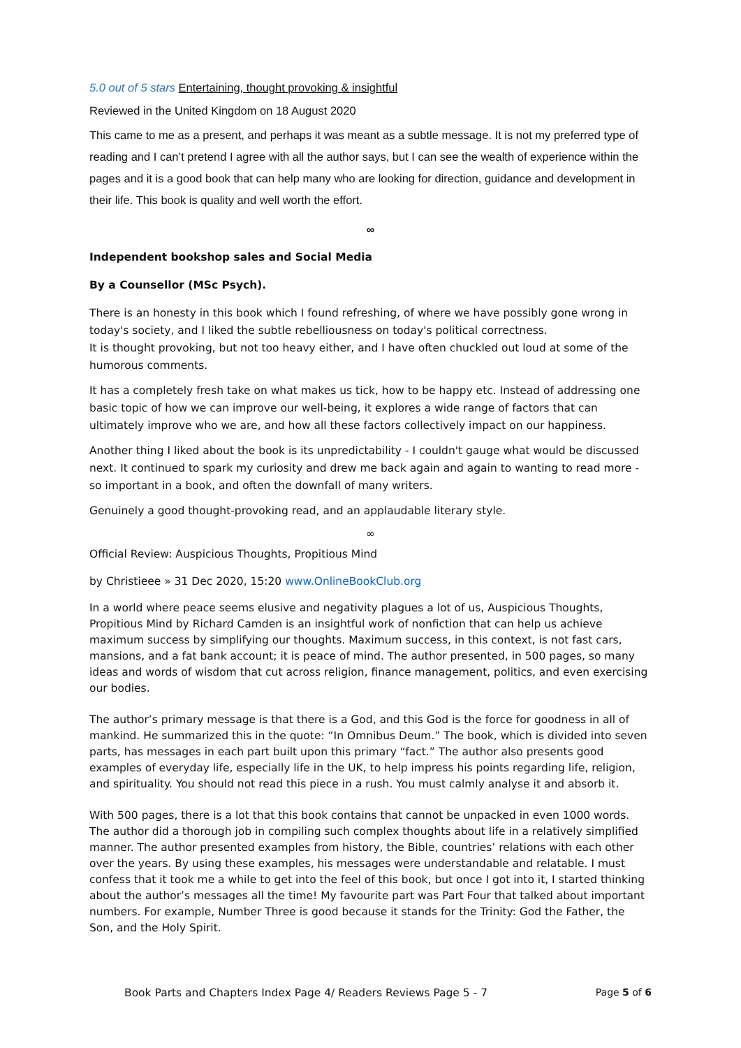5.0 out of 5 stars Entertaining, thought provoking & insightful
Reviewed in the United Kingdom on 18 August 2020
This came to me as a present, and perhaps it was meant as a subtle message. It is not my preferred type of reading and I can’t pretend I agree with all the author says, but I can see the wealth of experience within the pages and it is a good book that can help many who are looking for direction, guidance and development in their life. This book is quality and well worth the effort.
∞
Independent bookshop sales and Social Media
By a Counsellor (MSc Psych).
There is an honesty in this book which I found refreshing, of where we have possibly gone wrong in today's society, and I liked the subtle rebelliousness on today's political correctness.
It is thought provoking, but not too heavy either, and I have often chuckled out loud at some of the humorous comments.
It has a completely fresh take on what makes us tick, how to be happy etc. Instead of addressing one basic topic of how we can improve our well-being, it explores a wide range of factors that can ultimately improve who we are, and how all these factors collectively impact on our happiness.
Another thing I liked about the book is its unpredictability - I couldn't gauge what would be discussed next. It continued to spark my curiosity and drew me back again and again to wanting to read more - so important in a book, and often the downfall of many writers.
Genuinely a good thought-provoking read, and an applaudable literary style.
∞
Official Review: Auspicious Thoughts, Propitious Mind
by Christieee » 31 Dec 2020, 15:20 www.OnlineBookClub.org
In a world where peace seems elusive and negativity plagues a lot of us, Auspicious Thoughts, Propitious Mind by Richard Camden is an insightful work of nonfiction that can help us achieve maximum success by simplifying our thoughts. Maximum success, in this context, is not fast cars, mansions, and a fat bank account; it is peace of mind. The author presented, in 500 pages, so many ideas and words of wisdom that cut across religion, finance management, politics, and even exercising our bodies.
The author’s primary message is that there is a God, and this God is the force for goodness in all of mankind. He summarized this in the quote: “In Omnibus Deum.” The book, which is divided into seven parts, has messages in each part built upon this primary “fact.” The author also presents good examples of everyday life, especially life in the UK, to help impress his points regarding life, religion, and spirituality. You should not read this piece in a rush. You must calmly analyse it and absorb it.
With 500 pages, there is a lot that this book contains that cannot be unpacked in even 1000 words. The author did a thorough job in compiling such complex thoughts about life in a relatively simplified manner. The author presented examples from history, the Bible, countries’ relations with each other over the years. By using these examples, his messages were understandable and relatable. I must confess that it took me a while to get into the feel of this book, but once I got into it, I started thinking about the author’s messages all the time! My favourite part was Part Four that talked about important numbers. For example, Number Three is good because it stands for the Trinity: God the Father, the Son, and the Holy Spirit.
Book Parts and Chapters Index Page 4/ Readers Reviews Page 5 - 7 Page 5 of 6